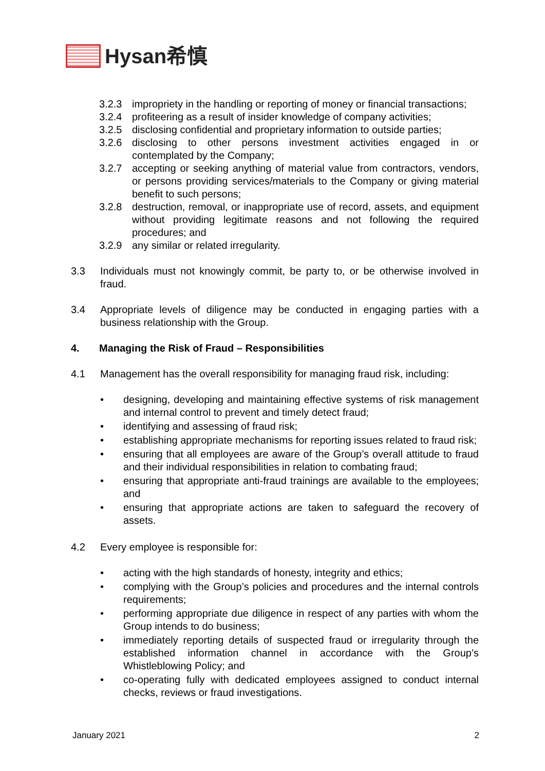Hysan希慎
3.2.3 impropriety in the handling or reporting of money or financial transactions;
3.2.4 profiteering as a result of insider knowledge of company activities;
3.2.5 disclosing confidential and proprietary information to outside parties;
3.2.6 disclosing to other persons investment activities engaged in or contemplated by the Company;
3.2.7 accepting or seeking anything of material value from contractors, vendors, or persons providing services/materials to the Company or giving material benefit to such persons;
3.2.8 destruction, removal, or inappropriate use of record, assets, and equipment without providing legitimate reasons and not following the required procedures; and
3.2.9 any similar or related irregularity.
3.3 Individuals must not knowingly commit, be party to, or be otherwise involved in fraud.
3.4 Appropriate levels of diligence may be conducted in engaging parties with a business relationship with the Group.
4. Managing the Risk of Fraud – Responsibilities
4.1 Management has the overall responsibility for managing fraud risk, including:
• designing, developing and maintaining effective systems of risk management and internal control to prevent and timely detect fraud;
• identifying and assessing of fraud risk;
• establishing appropriate mechanisms for reporting issues related to fraud risk;
• ensuring that all employees are aware of the Group’s overall attitude to fraud and their individual responsibilities in relation to combating fraud;
• ensuring that appropriate anti-fraud trainings are available to the employees; and
• ensuring that appropriate actions are taken to safeguard the recovery of assets.
4.2 Every employee is responsible for:
• acting with the high standards of honesty, integrity and ethics;
• complying with the Group’s policies and procedures and the internal controls requirements;
• performing appropriate due diligence in respect of any parties with whom the Group intends to do business;
• immediately reporting details of suspected fraud or irregularity through the established information channel in accordance with the Group’s Whistleblowing Policy; and
• co-operating fully with dedicated employees assigned to conduct internal checks, reviews or fraud investigations.
January 2021 2